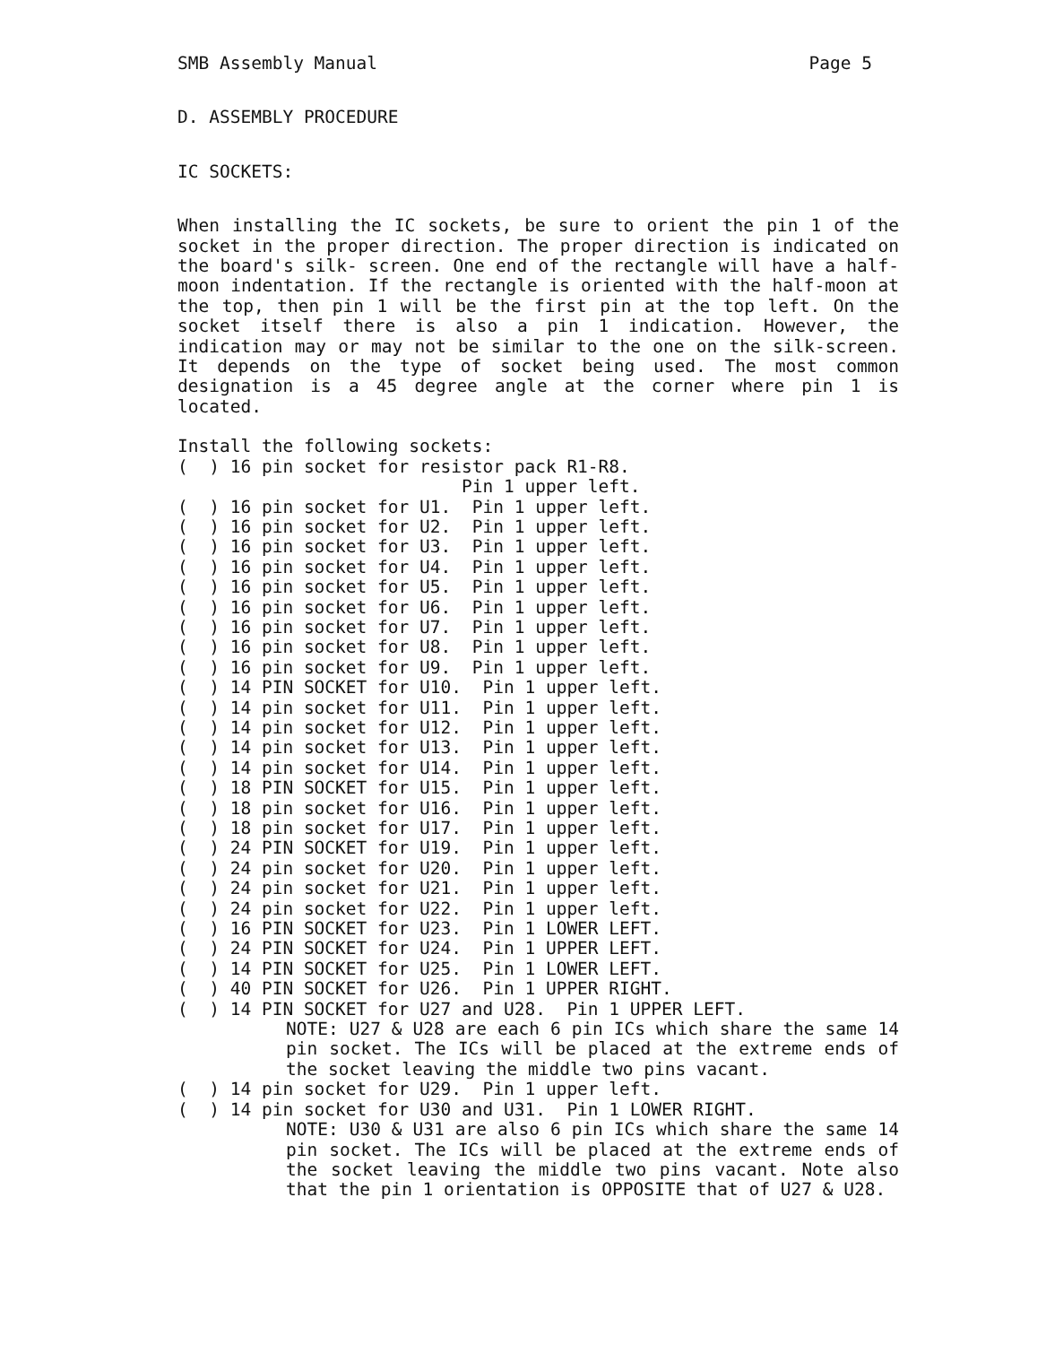SMB Assembly Manual Page 5
D. ASSEMBLY PROCEDURE
IC SOCKETS:
When installing the IC sockets, be sure to orient the pin 1 of the socket in the proper direction. The proper direction is indicated on the board's silk- screen. One end of the rectangle will have a half-moon indentation. If the rectangle is oriented with the half-moon at the top, then pin 1 will be the first pin at the top left. On the socket itself there is also a pin 1 indication. However, the indication may or may not be similar to the one on the silk-screen. It depends on the type of socket being used. The most common designation is a 45 degree angle at the corner where pin 1 is located.
Install the following sockets:
(  ) 16 pin socket for resistor pack R1-R8.
                           Pin 1 upper left.
(  ) 16 pin socket for U1.  Pin 1 upper left.
(  ) 16 pin socket for U2.  Pin 1 upper left.
(  ) 16 pin socket for U3.  Pin 1 upper left.
(  ) 16 pin socket for U4.  Pin 1 upper left.
(  ) 16 pin socket for U5.  Pin 1 upper left.
(  ) 16 pin socket for U6.  Pin 1 upper left.
(  ) 16 pin socket for U7.  Pin 1 upper left.
(  ) 16 pin socket for U8.  Pin 1 upper left.
(  ) 16 pin socket for U9.  Pin 1 upper left.
(  ) 14 PIN SOCKET for U10.  Pin 1 upper left.
(  ) 14 pin socket for U11.  Pin 1 upper left.
(  ) 14 pin socket for U12.  Pin 1 upper left.
(  ) 14 pin socket for U13.  Pin 1 upper left.
(  ) 14 pin socket for U14.  Pin 1 upper left.
(  ) 18 PIN SOCKET for U15.  Pin 1 upper left.
(  ) 18 pin socket for U16.  Pin 1 upper left.
(  ) 18 pin socket for U17.  Pin 1 upper left.
(  ) 24 PIN SOCKET for U19.  Pin 1 upper left.
(  ) 24 pin socket for U20.  Pin 1 upper left.
(  ) 24 pin socket for U21.  Pin 1 upper left.
(  ) 24 pin socket for U22.  Pin 1 upper left.
(  ) 16 PIN SOCKET for U23.  Pin 1 LOWER LEFT.
(  ) 24 PIN SOCKET for U24.  Pin 1 UPPER LEFT.
(  ) 14 PIN SOCKET for U25.  Pin 1 LOWER LEFT.
(  ) 40 PIN SOCKET for U26.  Pin 1 UPPER RIGHT.
(  ) 14 PIN SOCKET for U27 and U28.  Pin 1 UPPER LEFT.
NOTE: U27 & U28 are each 6 pin ICs which share the same 14 pin socket. The ICs will be placed at the extreme ends of the socket leaving the middle two pins vacant.
(  ) 14 pin socket for U29.  Pin 1 upper left.
(  ) 14 pin socket for U30 and U31.  Pin 1 LOWER RIGHT.
NOTE: U30 & U31 are also 6 pin ICs which share the same 14 pin socket. The ICs will be placed at the extreme ends of the socket leaving the middle two pins vacant. Note also that the pin 1 orientation is OPPOSITE that of U27 & U28.